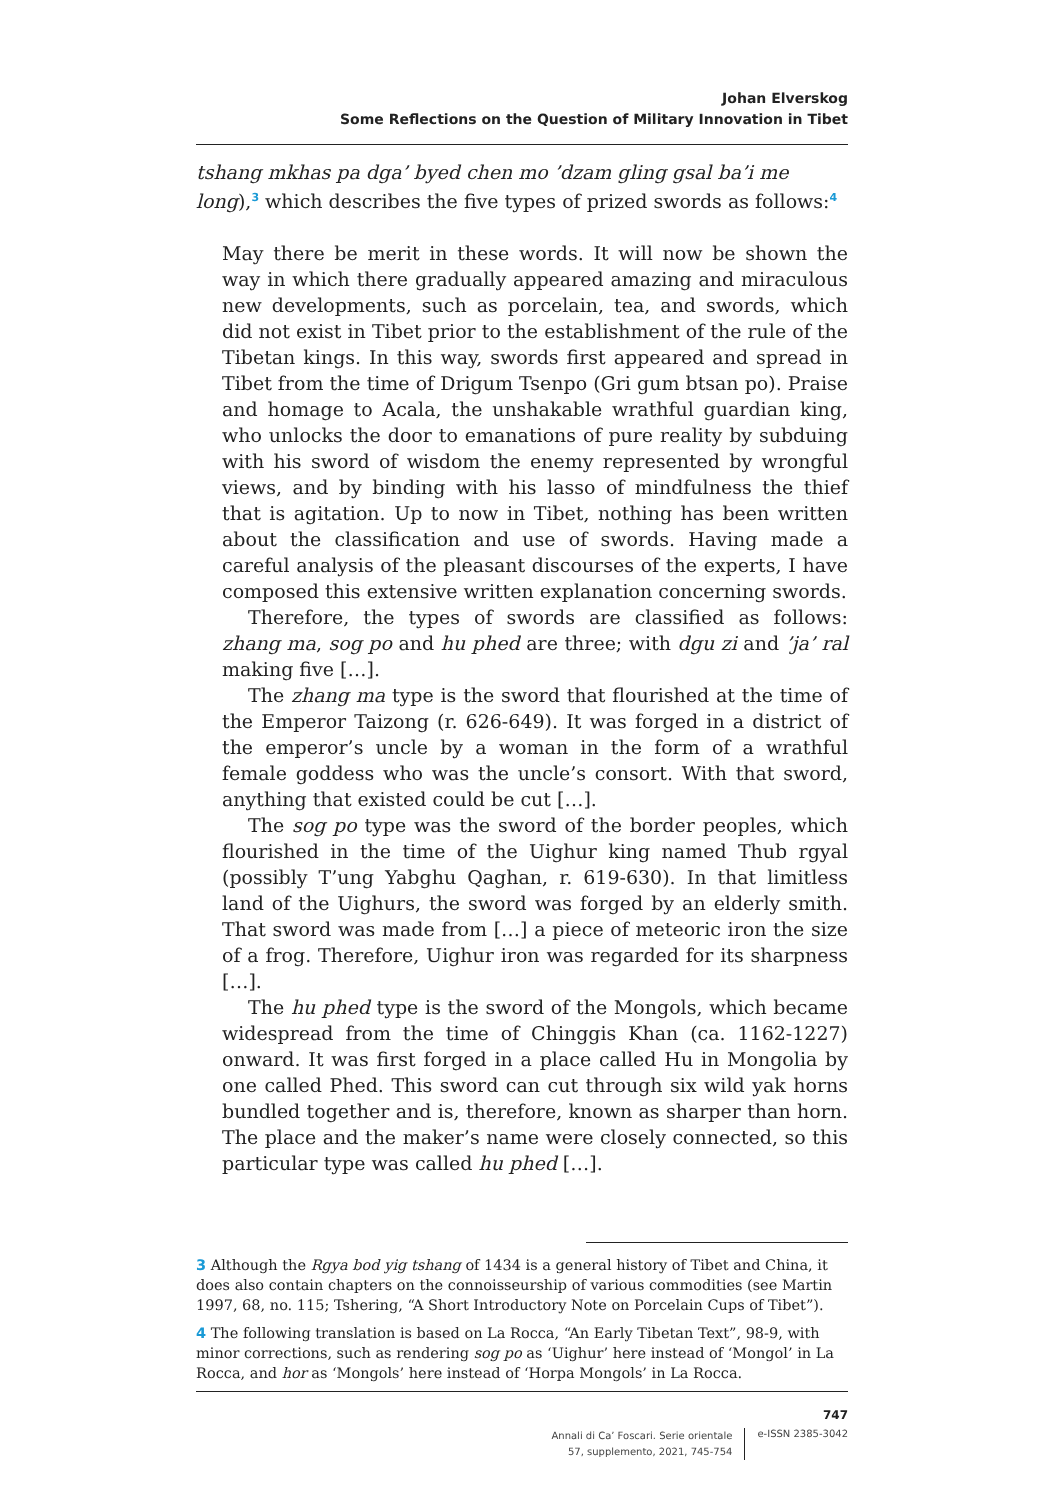Johan Elverskog
Some Reflections on the Question of Military Innovation in Tibet
tshang mkhas pa dga’ byed chen mo ’dzam gling gsal ba’i me long),<sup>3</sup> which describes the five types of prized swords as follows:<sup>4</sup>
May there be merit in these words. It will now be shown the way in which there gradually appeared amazing and miraculous new developments, such as porcelain, tea, and swords, which did not exist in Tibet prior to the establishment of the rule of the Tibetan kings. In this way, swords first appeared and spread in Tibet from the time of Drigum Tsenpo (Gri gum btsan po). Praise and homage to Acala, the unshakable wrathful guardian king, who unlocks the door to emanations of pure reality by subduing with his sword of wisdom the enemy represented by wrongful views, and by binding with his lasso of mindfulness the thief that is agitation. Up to now in Tibet, nothing has been written about the classification and use of swords. Having made a careful analysis of the pleasant discourses of the experts, I have composed this extensive written explanation concerning swords.
Therefore, the types of swords are classified as follows: zhang ma, sog po and hu phed are three; with dgu zi and ’ja’ ral making five […].
The zhang ma type is the sword that flourished at the time of the Emperor Taizong (r. 626-649). It was forged in a district of the emperor’s uncle by a woman in the form of a wrathful female goddess who was the uncle’s consort. With that sword, anything that existed could be cut […].
The sog po type was the sword of the border peoples, which flourished in the time of the Uighur king named Thub rgyal (possibly T’ung Yabghu Qaghan, r. 619-630). In that limitless land of the Uighurs, the sword was forged by an elderly smith. That sword was made from […] a piece of meteoric iron the size of a frog. Therefore, Uighur iron was regarded for its sharpness […].
The hu phed type is the sword of the Mongols, which became widespread from the time of Chinggis Khan (ca. 1162-1227) onward. It was first forged in a place called Hu in Mongolia by one called Phed. This sword can cut through six wild yak horns bundled together and is, therefore, known as sharper than horn. The place and the maker’s name were closely connected, so this particular type was called hu phed […].
3 Although the Rgya bod yig tshang of 1434 is a general history of Tibet and China, it does also contain chapters on the connoisseurship of various commodities (see Martin 1997, 68, no. 115; Tshering, “A Short Introductory Note on Porcelain Cups of Tibet”).
4 The following translation is based on La Rocca, “An Early Tibetan Text”, 98-9, with minor corrections, such as rendering sog po as ‘Uighur’ here instead of ‘Mongol’ in La Rocca, and hor as ‘Mongols’ here instead of ‘Horpa Mongols’ in La Rocca.
747
Annali di Ca’ Foscari. Serie orientale
57, supplemento, 2021, 745-754
e-ISSN 2385-3042